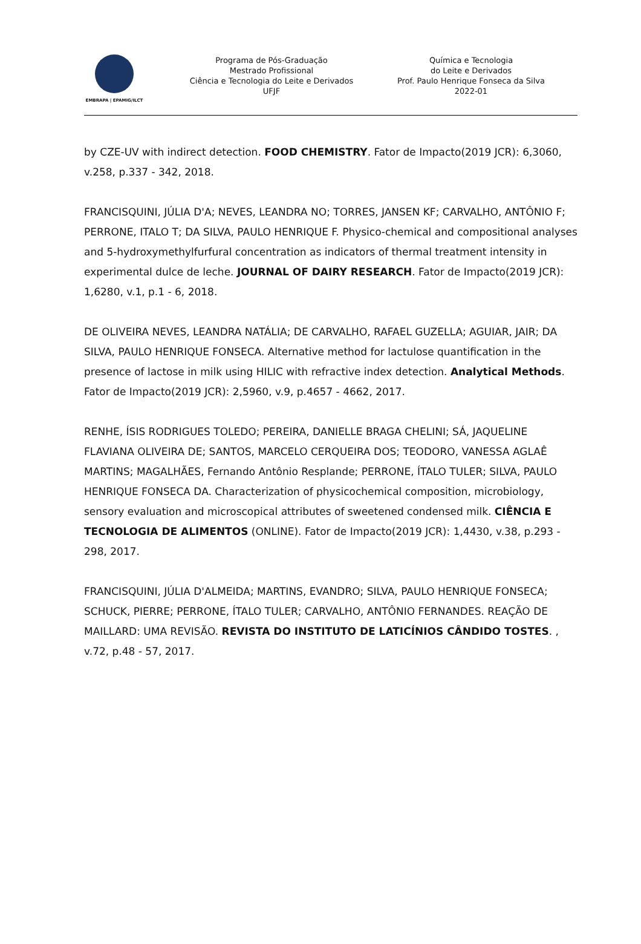EMBRAPA | EPAMIG/ILCT
Programa de Pós-Graduação
Mestrado Profissional
Ciência e Tecnologia do Leite e Derivados
UFJF
Química e Tecnologia
do Leite e Derivados
Prof. Paulo Henrique Fonseca da Silva
2022-01
by CZE-UV with indirect detection. FOOD CHEMISTRY. Fator de Impacto(2019 JCR): 6,3060, v.258, p.337 - 342, 2018.
FRANCISQUINI, JÚLIA D'A; NEVES, LEANDRA NO; TORRES, JANSEN KF; CARVALHO, ANTÔNIO F; PERRONE, ITALO T; DA SILVA, PAULO HENRIQUE F. Physico-chemical and compositional analyses and 5-hydroxymethylfurfural concentration as indicators of thermal treatment intensity in experimental dulce de leche. JOURNAL OF DAIRY RESEARCH. Fator de Impacto(2019 JCR): 1,6280, v.1, p.1 - 6, 2018.
DE OLIVEIRA NEVES, LEANDRA NATÁLIA; DE CARVALHO, RAFAEL GUZELLA; AGUIAR, JAIR; DA SILVA, PAULO HENRIQUE FONSECA. Alternative method for lactulose quantification in the presence of lactose in milk using HILIC with refractive index detection. Analytical Methods. Fator de Impacto(2019 JCR): 2,5960, v.9, p.4657 - 4662, 2017.
RENHE, ÍSIS RODRIGUES TOLEDO; PEREIRA, DANIELLE BRAGA CHELINI; SÁ, JAQUELINE FLAVIANA OLIVEIRA DE; SANTOS, MARCELO CERQUEIRA DOS; TEODORO, VANESSA AGLAÊ MARTINS; MAGALHÃES, Fernando Antônio Resplande; PERRONE, ÍTALO TULER; SILVA, PAULO HENRIQUE FONSECA DA. Characterization of physicochemical composition, microbiology, sensory evaluation and microscopical attributes of sweetened condensed milk. CIÊNCIA E TECNOLOGIA DE ALIMENTOS (ONLINE). Fator de Impacto(2019 JCR): 1,4430, v.38, p.293 - 298, 2017.
FRANCISQUINI, JÚLIA D'ALMEIDA; MARTINS, EVANDRO; SILVA, PAULO HENRIQUE FONSECA; SCHUCK, PIERRE; PERRONE, ÍTALO TULER; CARVALHO, ANTÔNIO FERNANDES. REAÇÃO DE MAILLARD: UMA REVISÃO. REVISTA DO INSTITUTO DE LATICÍNIOS CÂNDIDO TOSTES. , v.72, p.48 - 57, 2017.